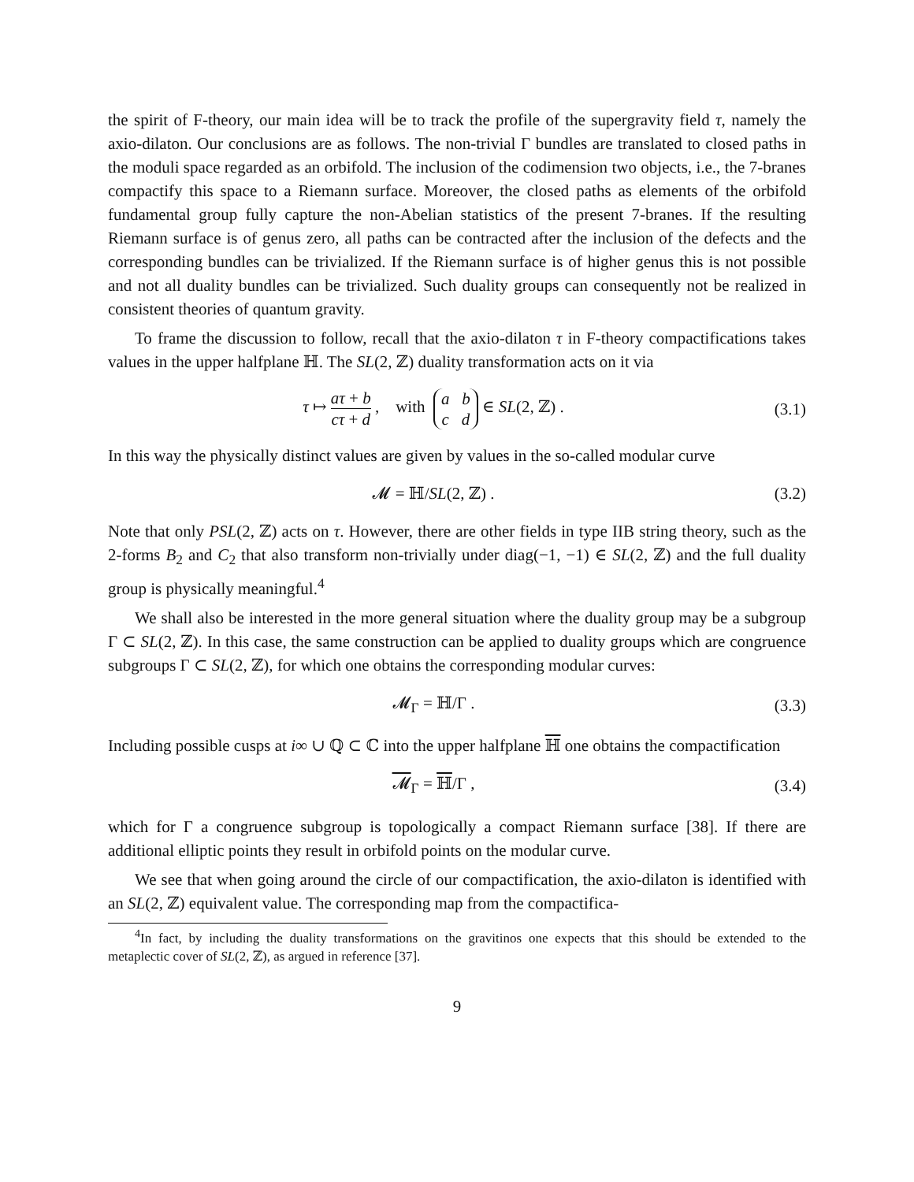the spirit of F-theory, our main idea will be to track the profile of the supergravity field τ, namely the axio-dilaton. Our conclusions are as follows. The non-trivial Γ bundles are translated to closed paths in the moduli space regarded as an orbifold. The inclusion of the codimension two objects, i.e., the 7-branes compactify this space to a Riemann surface. Moreover, the closed paths as elements of the orbifold fundamental group fully capture the non-Abelian statistics of the present 7-branes. If the resulting Riemann surface is of genus zero, all paths can be contracted after the inclusion of the defects and the corresponding bundles can be trivialized. If the Riemann surface is of higher genus this is not possible and not all duality bundles can be trivialized. Such duality groups can consequently not be realized in consistent theories of quantum gravity.
To frame the discussion to follow, recall that the axio-dilaton τ in F-theory compactifications takes values in the upper halfplane ℍ. The SL(2, ℤ) duality transformation acts on it via
τ ↦ aτ + b cτ + d , with a b
c d ∈ SL(2, ℤ) .
(3.1)
In this way the physically distinct values are given by values in the so-called modular curve
𝓜 = ℍ/SL(2, ℤ) .
(3.2)
Note that only PSL(2, ℤ) acts on τ. However, there are other fields in type IIB string theory, such as the 2-forms B<sub>2</sub> and C<sub>2</sub> that also transform non-trivially under diag(−1, −1) ∈ SL(2, ℤ) and the full duality group is physically meaningful.<sup>4</sup>
We shall also be interested in the more general situation where the duality group may be a subgroup Γ ⊂ SL(2, ℤ). In this case, the same construction can be applied to duality groups which are congruence subgroups Γ ⊂ SL(2, ℤ), for which one obtains the corresponding modular curves:
𝓜<sub>Γ</sub> = ℍ/Γ .
(3.3)
Including possible cusps at i∞ ∪ ℚ ⊂ ℂ into the upper halfplane ℍ one obtains the compactification
𝓜<sub>Γ</sub> = ℍ/Γ ,
(3.4)
which for Γ a congruence subgroup is topologically a compact Riemann surface [38]. If there are additional elliptic points they result in orbifold points on the modular curve.
We see that when going around the circle of our compactification, the axio-dilaton is identified with an SL(2, ℤ) equivalent value. The corresponding map from the compactifica-
<sup>4</sup> In fact, by including the duality transformations on the gravitinos one expects that this should be extended to the metaplectic cover of SL(2, ℤ), as argued in reference [37].
9